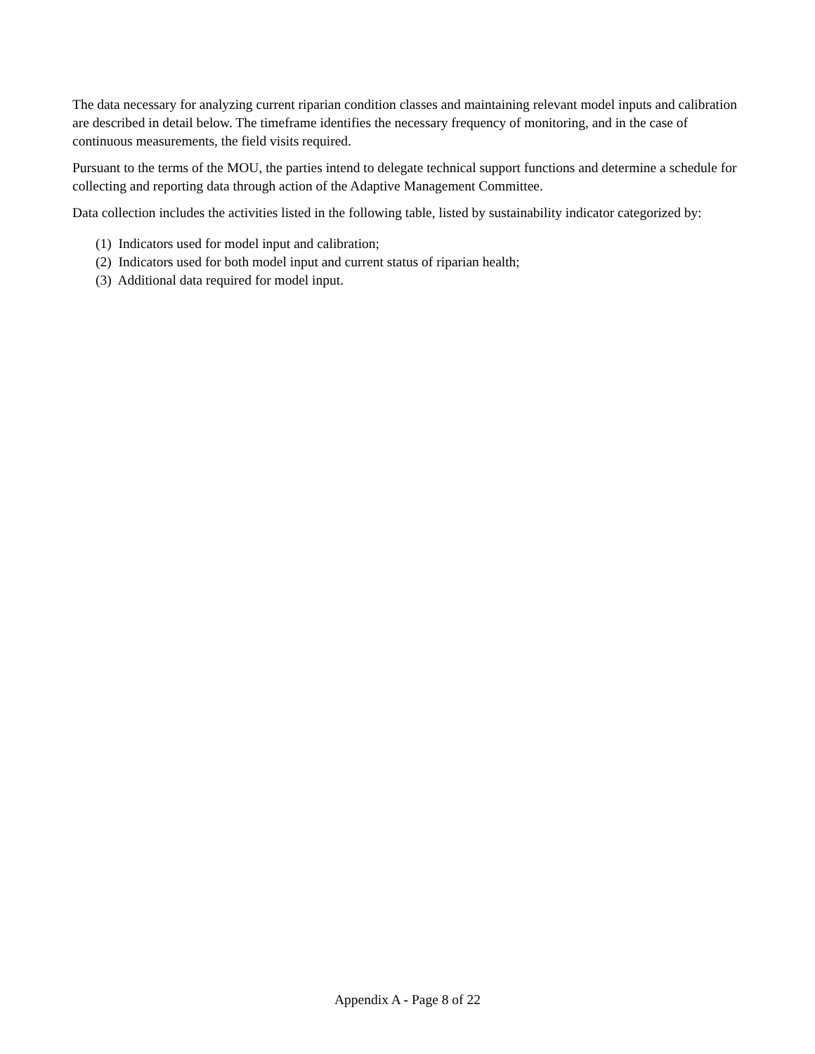The data necessary for analyzing current riparian condition classes and maintaining relevant model inputs and calibration are described in detail below. The timeframe identifies the necessary frequency of monitoring, and in the case of continuous measurements, the field visits required.
Pursuant to the terms of the MOU, the parties intend to delegate technical support functions and determine a schedule for collecting and reporting data through action of the Adaptive Management Committee.
Data collection includes the activities listed in the following table, listed by sustainability indicator categorized by:
(1) Indicators used for model input and calibration;
(2) Indicators used for both model input and current status of riparian health;
(3) Additional data required for model input.
Appendix A - Page 8 of 22